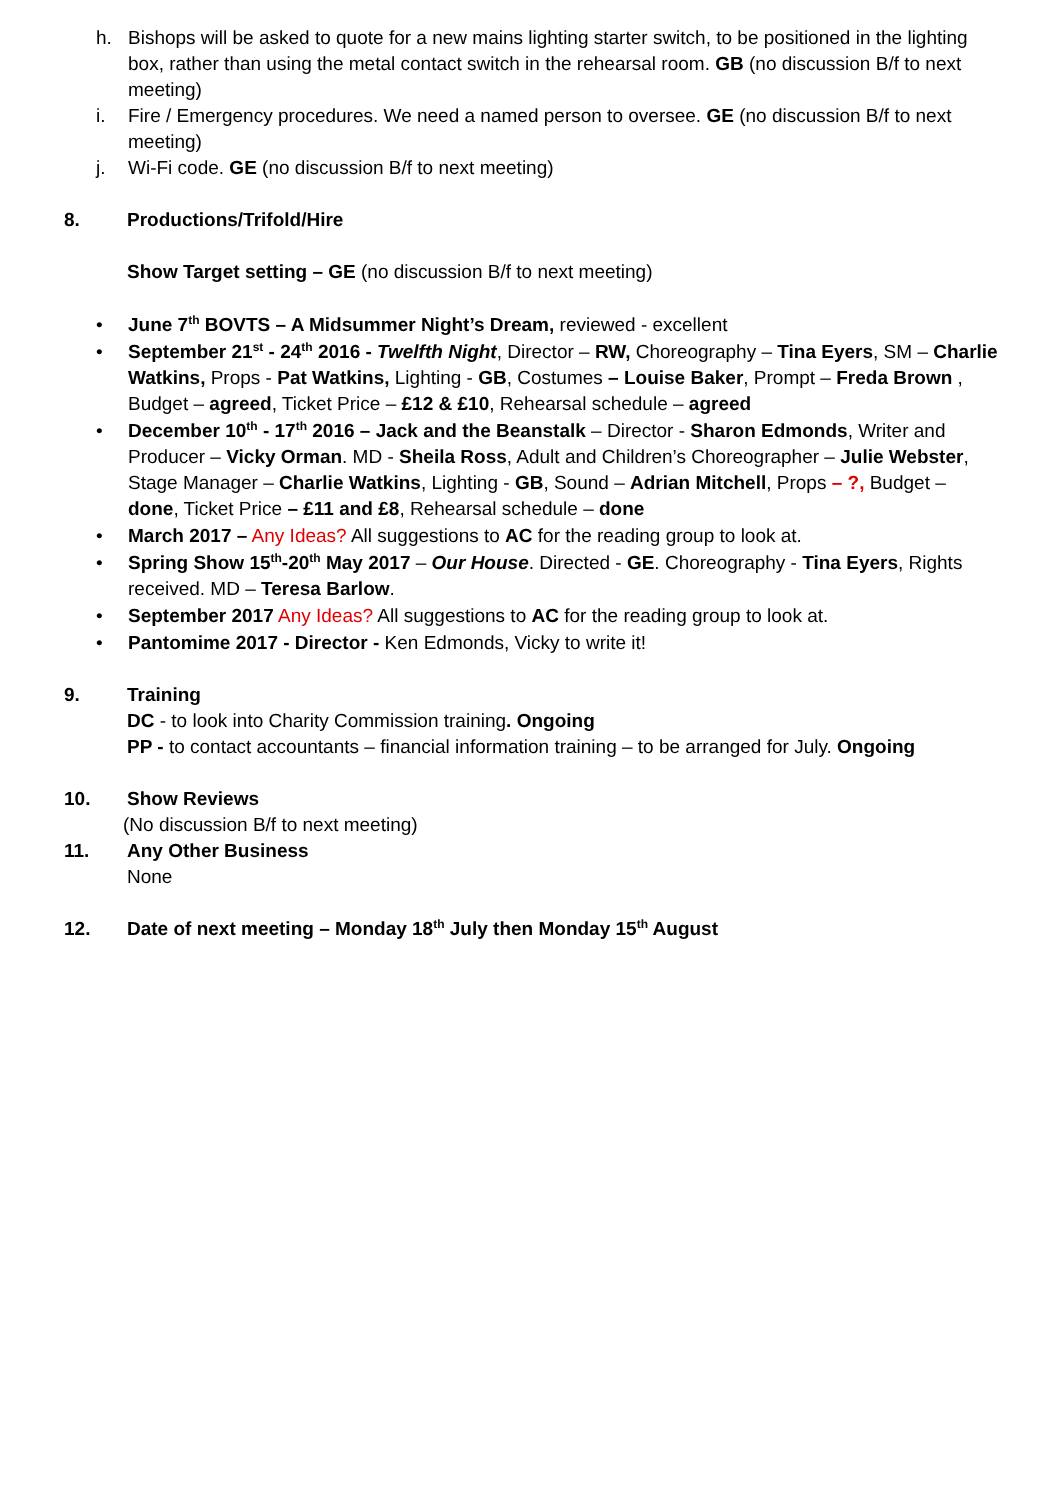h. Bishops will be asked to quote for a new mains lighting starter switch, to be positioned in the lighting box, rather than using the metal contact switch in the rehearsal room. GB (no discussion B/f to next meeting)
i. Fire / Emergency procedures. We need a named person to oversee. GE (no discussion B/f to next meeting)
j. Wi-Fi code. GE (no discussion B/f to next meeting)
8. Productions/Trifold/Hire
Show Target setting – GE (no discussion B/f to next meeting)
• June 7<sup>th</sup> BOVTS – A Midsummer Night’s Dream, reviewed - excellent
• September 21<sup>st</sup> - 24<sup>th</sup> 2016 - Twelfth Night, Director – RW, Choreography – Tina Eyers, SM – Charlie Watkins, Props - Pat Watkins, Lighting - GB, Costumes – Louise Baker, Prompt – Freda Brown , Budget – agreed, Ticket Price – £12 & £10, Rehearsal schedule – agreed
• December 10<sup>th</sup> - 17<sup>th</sup> 2016 – Jack and the Beanstalk – Director - Sharon Edmonds, Writer and Producer – Vicky Orman. MD - Sheila Ross, Adult and Children’s Choreographer – Julie Webster, Stage Manager – Charlie Watkins, Lighting - GB, Sound – Adrian Mitchell, Props – ?, Budget – done, Ticket Price – £11 and £8, Rehearsal schedule – done
• March 2017 – Any Ideas? All suggestions to AC for the reading group to look at.
• Spring Show 15<sup>th</sup>-20<sup>th</sup> May 2017 – Our House. Directed - GE. Choreography - Tina Eyers, Rights received. MD – Teresa Barlow.
• September 2017 Any Ideas? All suggestions to AC for the reading group to look at.
• Pantomime 2017 - Director - Ken Edmonds, Vicky to write it!
9. Training
DC - to look into Charity Commission training. Ongoing
PP - to contact accountants – financial information training – to be arranged for July. Ongoing
10. Show Reviews
(No discussion B/f to next meeting)
11. Any Other Business
None
12. Date of next meeting – Monday 18<sup>th</sup> July then Monday 15<sup>th</sup> August